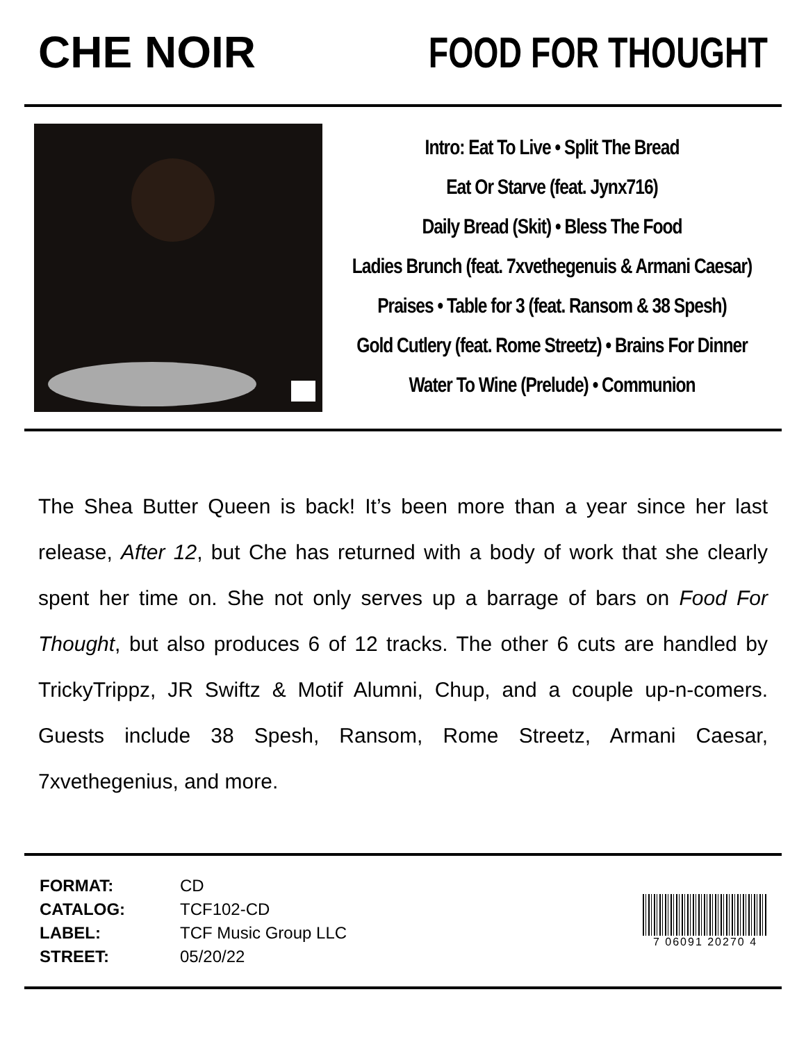CHE NOIR FOOD FOR THOUGHT
Intro: Eat To Live • Split The Bread
Eat Or Starve (feat. Jynx716)
Daily Bread (Skit) • Bless The Food
Ladies Brunch (feat. 7xvethegenuis & Armani Caesar)
Praises • Table for 3 (feat. Ransom & 38 Spesh)
Gold Cutlery (feat. Rome Streetz) • Brains For Dinner
Water To Wine (Prelude) • Communion
The Shea Butter Queen is back! It’s been more than a year since her last release, After 12, but Che has returned with a body of work that she clearly spent her time on. She not only serves up a barrage of bars on Food For Thought, but also produces 6 of 12 tracks. The other 6 cuts are handled by TrickyTrippz, JR Swiftz & Motif Alumni, Chup, and a couple up-n-comers. Guests include 38 Spesh, Ransom, Rome Streetz, Armani Caesar, 7xvethegenius, and more.
| FORMAT: | CD |
| CATALOG: | TCF102-CD |
| LABEL: | TCF Music Group LLC |
| STREET: | 05/20/22 |
7 06091 20270 4